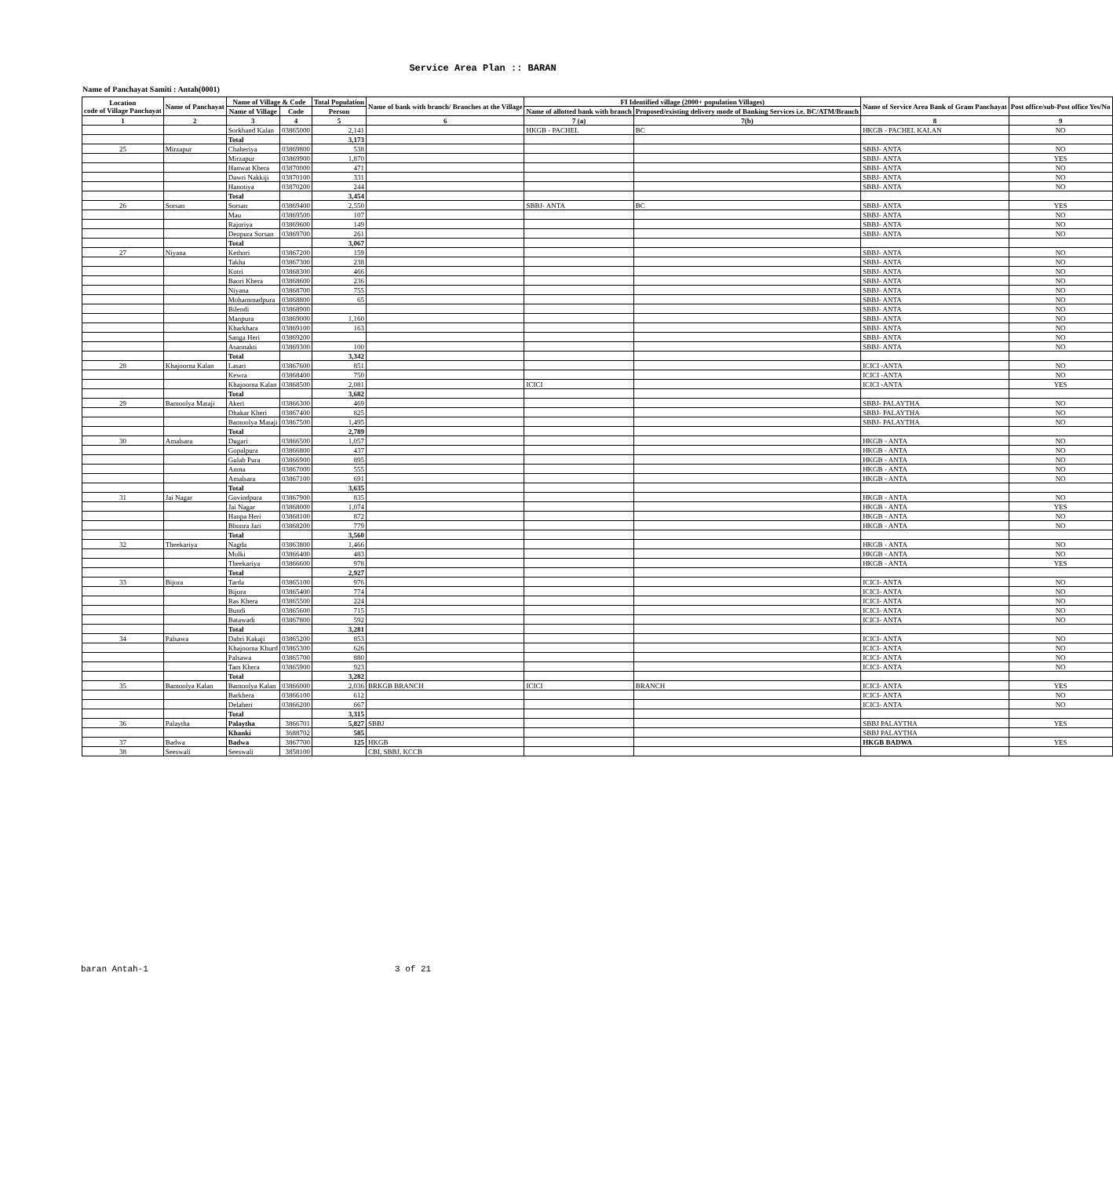Service Area Plan :: BARAN
Name of Panchayat Samiti : Antah(0001)
| Location code of Village Panchayat | Name of Panchayat | Name of Village & Code | | Total Population | Name of bank with branch/ Branches at the Village | FI Identified village (2000+ population Villages) | | Name of Service Area Bank of Gram Panchayat | Post office/sub-Post office Yes/No |
| --- | --- | --- | --- | --- | --- | --- | --- | --- | --- |
| | | Name of Village | Code | Person | | Name of allotted bank with branch | Proposed/existing delivery mode of Banking Services i.e. BC/ATM/Branch | | |
| 1 | 2 | 3 | 4 | 5 | 6 | 7 (a) | 7(b) | 8 | 9 |
| | | Sorkhand Kalan | 03865000 | 2,141 | | HKGB - PACHEL | BC | HKGB - PACHEL KALAN | NO |
| | | Total | | 3,173 | | | | | |
| 25 | Mirzapur | Chaheriya | 03869800 | 538 | | | | SBBJ- ANTA | NO |
| | | Mirzapur | 03869900 | 1,870 | | | | SBBJ- ANTA | YES |
| | | Hanwat Khera | 03870000 | 471 | | | | SBBJ- ANTA | NO |
| | | Dawri Nakkiji | 03870100 | 331 | | | | SBBJ- ANTA | NO |
| | | Hanotiya | 03870200 | 244 | | | | SBBJ- ANTA | NO |
| | | Total | | 3,454 | | | | | |
| 26 | Sorsan | Sorsan | 03869400 | 2,550 | | SBBJ- ANTA | BC | SBBJ- ANTA | YES |
| | | Mau | 03869500 | 107 | | | | SBBJ- ANTA | NO |
| | | Rajoriya | 03869600 | 149 | | | | SBBJ- ANTA | NO |
| | | Deopura Sorsan | 03869700 | 261 | | | | SBBJ- ANTA | NO |
| | | Total | | 3,067 | | | | | |
| 27 | Niyana | Kethori | 03867200 | 159 | | | | SBBJ- ANTA | NO |
| | | Takha | 03867300 | 238 | | | | SBBJ- ANTA | NO |
| | | Kotri | 03868300 | 466 | | | | SBBJ- ANTA | NO |
| | | Baori Khera | 03868600 | 236 | | | | SBBJ- ANTA | NO |
| | | Niyana | 03868700 | 755 | | | | SBBJ- ANTA | NO |
| | | Mohammadpura | 03868800 | 65 | | | | SBBJ- ANTA | NO |
| | | Bilendi | 03868900 | | | | | SBBJ- ANTA | NO |
| | | Manpura | 03869000 | 1,160 | | | | SBBJ- ANTA | NO |
| | | Kharkhara | 03869100 | 163 | | | | SBBJ- ANTA | NO |
| | | Sanga Heri | 03869200 | | | | | SBBJ- ANTA | NO |
| | | Asannakti | 03869300 | 100 | | | | SBBJ- ANTA | NO |
| | | Total | | 3,342 | | | | | |
| 28 | Khajoorna Kalan | Lasari | 03867600 | 851 | | | | ICICI -ANTA | NO |
| | | Kewra | 03868400 | 750 | | | | ICICI -ANTA | NO |
| | | Khajoorna Kalan | 03868500 | 2,081 | | ICICI | | ICICI -ANTA | YES |
| | | Total | | 3,682 | | | | | |
| 29 | Bamoolya Mataji | Akeri | 03866300 | 469 | | | | SBBJ- PALAYTHA | NO |
| | | Dhakar Kheri | 03867400 | 825 | | | | SBBJ- PALAYTHA | NO |
| | | Bamoolya Mataji | 03867500 | 1,495 | | | | SBBJ- PALAYTHA | NO |
| | | Total | | 2,789 | | | | | |
| 30 | Amalsara | Dugari | 03866500 | 1,057 | | | | HKGB - ANTA | NO |
| | | Gopalpura | 03866800 | 437 | | | | HKGB - ANTA | NO |
| | | Gulab Pura | 03866900 | 895 | | | | HKGB - ANTA | NO |
| | | Anma | 03867000 | 555 | | | | HKGB - ANTA | NO |
| | | Amalsara | 03867100 | 691 | | | | HKGB - ANTA | NO |
| | | Total | | 3,635 | | | | | |
| 31 | Jai Nagar | Govindpura | 03867900 | 835 | | | | HKGB - ANTA | NO |
| | | Jai Nagar | 03868000 | 1,074 | | | | HKGB - ANTA | YES |
| | | Hanpa Heri | 03868100 | 872 | | | | HKGB - ANTA | NO |
| | | Bhonra Jari | 03868200 | 779 | | | | HKGB - ANTA | NO |
| | | Total | | 3,560 | | | | | |
| 32 | Theekariya | Nagda | 03863800 | 1,466 | | | | HKGB - ANTA | NO |
| | | Molki | 03866400 | 483 | | | | HKGB - ANTA | NO |
| | | Theekariya | 03866600 | 978 | | | | HKGB - ANTA | YES |
| | | Total | | 2,927 | | | | | |
| 33 | Bijora | Tarda | 03865100 | 976 | | | | ICICI- ANTA | NO |
| | | Bijora | 03865400 | 774 | | | | ICICI- ANTA | NO |
| | | Ras Khera | 03865500 | 224 | | | | ICICI- ANTA | NO |
| | | Bundi | 03865600 | 715 | | | | ICICI- ANTA | NO |
| | | Batawadi | 03867800 | 592 | | | | ICICI- ANTA | NO |
| | | Total | | 3,281 | | | | | |
| 34 | Palsawa | Dabri Kakaji | 03865200 | 853 | | | | ICICI- ANTA | NO |
| | | Khajoorna Khurd | 03865300 | 626 | | | | ICICI- ANTA | NO |
| | | Palsawa | 03865700 | 880 | | | | ICICI- ANTA | NO |
| | | Tam Khera | 03865900 | 923 | | | | ICICI- ANTA | NO |
| | | Total | | 3,282 | | | | | |
| 35 | Bamoolya Kalan | Bamoolya Kalan | 03866000 | 2,036 | BRKGB BRANCH | ICICI | BRANCH | ICICI- ANTA | YES |
| | | Barkhera | 03866100 | 612 | | | | ICICI- ANTA | NO |
| | | Delaheri | 03866200 | 667 | | | | ICICI- ANTA | NO |
| | | Total | | 3,315 | | | | | |
| 36 | Palaytha | Palaytha | 3866701 | 5,827 | SBBJ | | | SBBJ PALAYTHA | YES |
| | | Khanki | 3688702 | 585 | | | | SBBJ PALAYTHA | |
| 37 | Badwa | Badwa | 3867700 | 125 | HKGB | | | HKGB BADWA | YES |
| 38 | Seeswali | Seeswali | 3858100 | | CBI, SBBJ, KCCB | | | | |
baran Antah-1 3 of 21